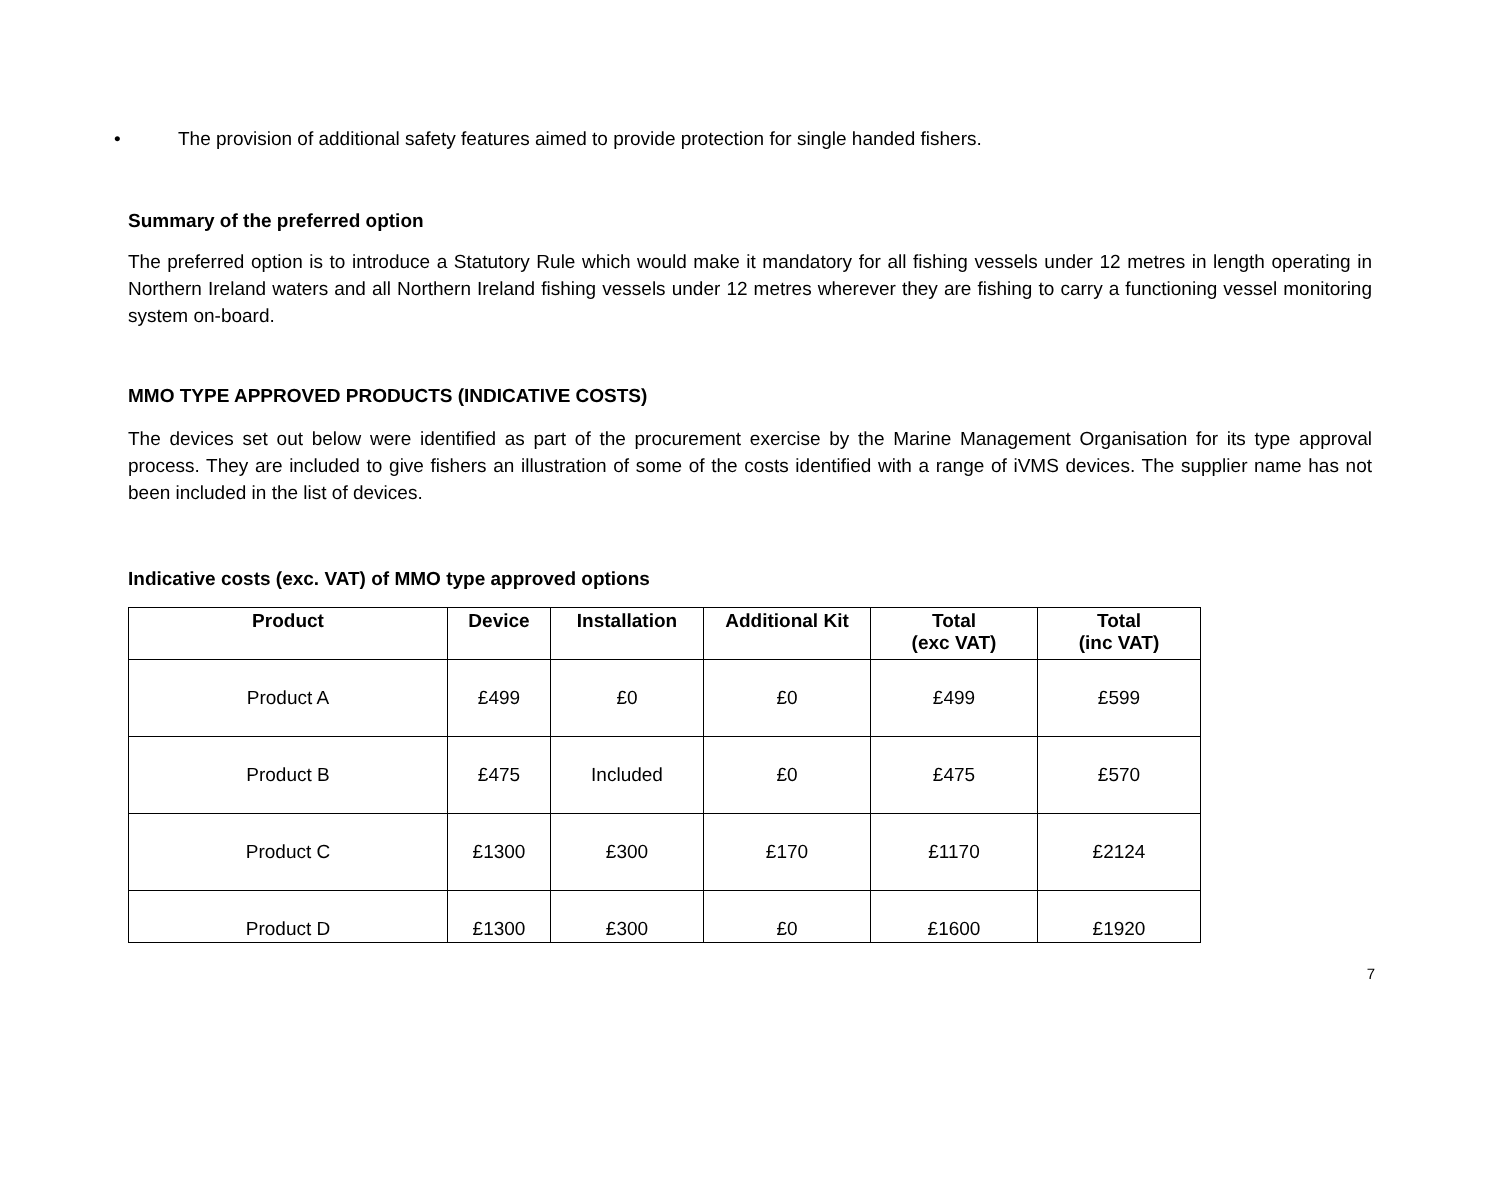• The provision of additional safety features aimed to provide protection for single handed fishers.
Summary of the preferred option
The preferred option is to introduce a Statutory Rule which would make it mandatory for all fishing vessels under 12 metres in length operating in Northern Ireland waters and all Northern Ireland fishing vessels under 12 metres wherever they are fishing to carry a functioning vessel monitoring system on-board.
MMO TYPE APPROVED PRODUCTS (INDICATIVE COSTS)
The devices set out below were identified as part of the procurement exercise by the Marine Management Organisation for its type approval process. They are included to give fishers an illustration of some of the costs identified with a range of iVMS devices. The supplier name has not been included in the list of devices.
Indicative costs (exc. VAT) of MMO type approved options
| Product | Device | Installation | Additional Kit | Total (exc VAT) | Total (inc VAT) |
| --- | --- | --- | --- | --- | --- |
| Product A | £499 | £0 | £0 | £499 | £599 |
| Product B | £475 | Included | £0 | £475 | £570 |
| Product C | £1300 | £300 | £170 | £1170 | £2124 |
| Product D | £1300 | £300 | £0 | £1600 | £1920 |
7